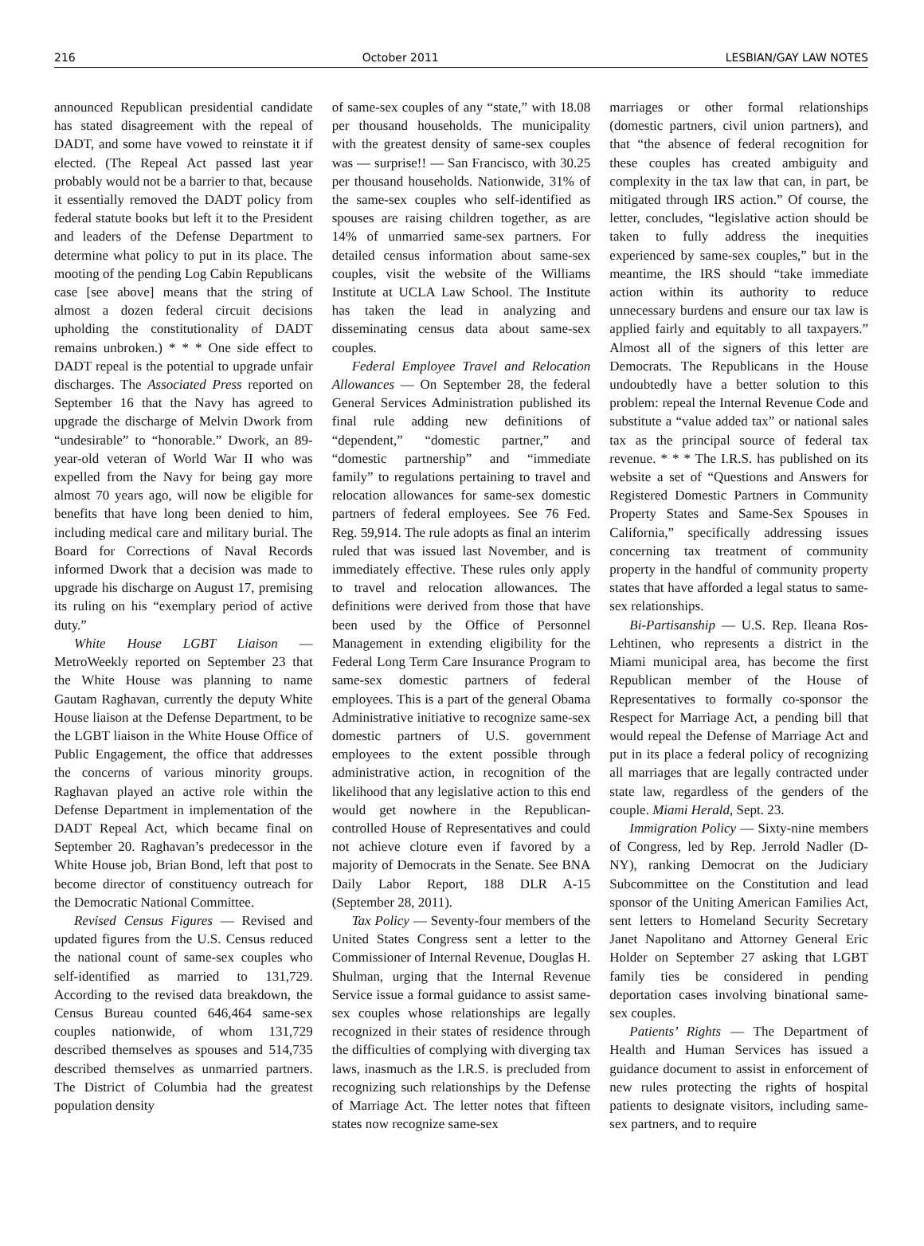216 October 2011 LESBIAN/GAY LAW NOTES
announced Republican presidential candidate has stated disagreement with the repeal of DADT, and some have vowed to reinstate it if elected. (The Repeal Act passed last year probably would not be a barrier to that, because it essentially removed the DADT policy from federal statute books but left it to the President and leaders of the Defense Department to determine what policy to put in its place. The mooting of the pending Log Cabin Republicans case [see above] means that the string of almost a dozen federal circuit decisions upholding the constitutionality of DADT remains unbroken.) * * * One side effect to DADT repeal is the potential to upgrade unfair discharges. The Associated Press reported on September 16 that the Navy has agreed to upgrade the discharge of Melvin Dwork from “undesirable” to “honorable.” Dwork, an 89-year-old veteran of World War II who was expelled from the Navy for being gay more almost 70 years ago, will now be eligible for benefits that have long been denied to him, including medical care and military burial. The Board for Corrections of Naval Records informed Dwork that a decision was made to upgrade his discharge on August 17, premising its ruling on his “exemplary period of active duty.”
White House LGBT Liaison — MetroWeekly reported on September 23 that the White House was planning to name Gautam Raghavan, currently the deputy White House liaison at the Defense Department, to be the LGBT liaison in the White House Office of Public Engagement, the office that addresses the concerns of various minority groups. Raghavan played an active role within the Defense Department in implementation of the DADT Repeal Act, which became final on September 20. Raghavan’s predecessor in the White House job, Brian Bond, left that post to become director of constituency outreach for the Democratic National Committee.
Revised Census Figures — Revised and updated figures from the U.S. Census reduced the national count of same-sex couples who self-identified as married to 131,729. According to the revised data breakdown, the Census Bureau counted 646,464 same-sex couples nationwide, of whom 131,729 described themselves as spouses and 514,735 described themselves as unmarried partners. The District of Columbia had the greatest population density
of same-sex couples of any “state,” with 18.08 per thousand households. The municipality with the greatest density of same-sex couples was — surprise!! — San Francisco, with 30.25 per thousand households. Nationwide, 31% of the same-sex couples who self-identified as spouses are raising children together, as are 14% of unmarried same-sex partners. For detailed census information about same-sex couples, visit the website of the Williams Institute at UCLA Law School. The Institute has taken the lead in analyzing and disseminating census data about same-sex couples.
Federal Employee Travel and Relocation Allowances — On September 28, the federal General Services Administration published its final rule adding new definitions of “dependent,” “domestic partner,” and “domestic partnership” and “immediate family” to regulations pertaining to travel and relocation allowances for same-sex domestic partners of federal employees. See 76 Fed. Reg. 59,914. The rule adopts as final an interim ruled that was issued last November, and is immediately effective. These rules only apply to travel and relocation allowances. The definitions were derived from those that have been used by the Office of Personnel Management in extending eligibility for the Federal Long Term Care Insurance Program to same-sex domestic partners of federal employees. This is a part of the general Obama Administrative initiative to recognize same-sex domestic partners of U.S. government employees to the extent possible through administrative action, in recognition of the likelihood that any legislative action to this end would get nowhere in the Republican-controlled House of Representatives and could not achieve cloture even if favored by a majority of Democrats in the Senate. See BNA Daily Labor Report, 188 DLR A-15 (September 28, 2011).
Tax Policy — Seventy-four members of the United States Congress sent a letter to the Commissioner of Internal Revenue, Douglas H. Shulman, urging that the Internal Revenue Service issue a formal guidance to assist same-sex couples whose relationships are legally recognized in their states of residence through the difficulties of complying with diverging tax laws, inasmuch as the I.R.S. is precluded from recognizing such relationships by the Defense of Marriage Act. The letter notes that fifteen states now recognize same-sex
marriages or other formal relationships (domestic partners, civil union partners), and that “the absence of federal recognition for these couples has created ambiguity and complexity in the tax law that can, in part, be mitigated through IRS action.” Of course, the letter, concludes, “legislative action should be taken to fully address the inequities experienced by same-sex couples,” but in the meantime, the IRS should “take immediate action within its authority to reduce unnecessary burdens and ensure our tax law is applied fairly and equitably to all taxpayers.” Almost all of the signers of this letter are Democrats. The Republicans in the House undoubtedly have a better solution to this problem: repeal the Internal Revenue Code and substitute a “value added tax” or national sales tax as the principal source of federal tax revenue. * * * The I.R.S. has published on its website a set of “Questions and Answers for Registered Domestic Partners in Community Property States and Same-Sex Spouses in California,” specifically addressing issues concerning tax treatment of community property in the handful of community property states that have afforded a legal status to same-sex relationships.
Bi-Partisanship — U.S. Rep. Ileana Ros-Lehtinen, who represents a district in the Miami municipal area, has become the first Republican member of the House of Representatives to formally co-sponsor the Respect for Marriage Act, a pending bill that would repeal the Defense of Marriage Act and put in its place a federal policy of recognizing all marriages that are legally contracted under state law, regardless of the genders of the couple. Miami Herald, Sept. 23.
Immigration Policy — Sixty-nine members of Congress, led by Rep. Jerrold Nadler (D-NY), ranking Democrat on the Judiciary Subcommittee on the Constitution and lead sponsor of the Uniting American Families Act, sent letters to Homeland Security Secretary Janet Napolitano and Attorney General Eric Holder on September 27 asking that LGBT family ties be considered in pending deportation cases involving binational same-sex couples.
Patients’ Rights — The Department of Health and Human Services has issued a guidance document to assist in enforcement of new rules protecting the rights of hospital patients to designate visitors, including same-sex partners, and to require